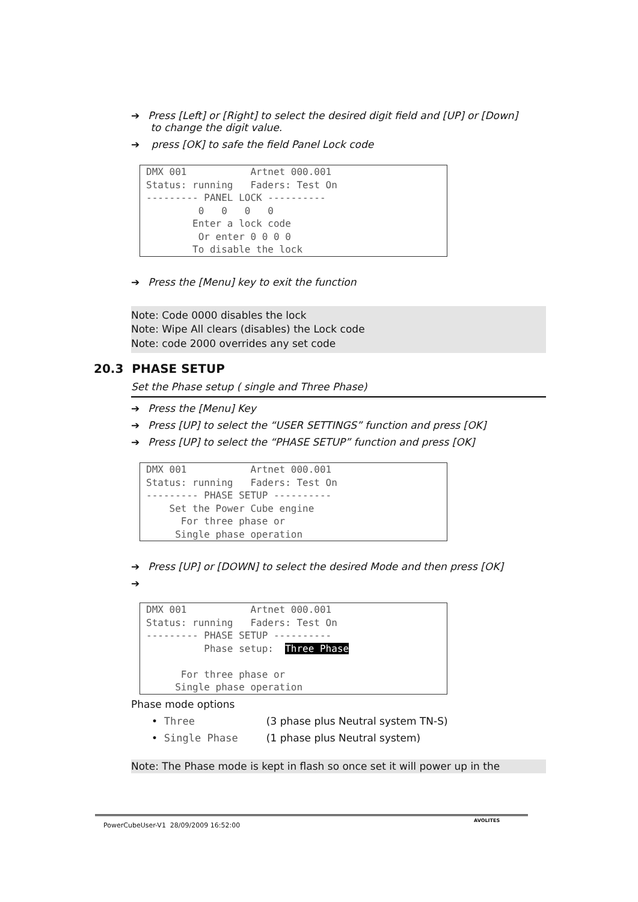➔ Press [Left] or [Right] to select the desired digit field and [UP] or [Down]
to change the digit value.
➔ press [OK] to safe the field Panel Lock code
DMX 001 Artnet 000.001 Status: running Faders: Test On --------- PANEL LOCK ---------- 0 0 0 0 Enter a lock code Or enter 0 0 0 0 To disable the lock
➔ Press the [Menu] key to exit the function
Note: Code 0000 disables the lock
Note: Wipe All clears (disables) the Lock code
Note: code 2000 overrides any set code
20.3 PHASE SETUP
Set the Phase setup ( single and Three Phase)
➔ Press the [Menu] Key
➔ Press [UP] to select the “USER SETTINGS” function and press [OK]
➔ Press [UP] to select the “PHASE SETUP” function and press [OK]
DMX 001 Artnet 000.001 Status: running Faders: Test On --------- PHASE SETUP ---------- Set the Power Cube engine For three phase or Single phase operation
➔ Press [UP] or [DOWN] to select the desired Mode and then press [OK]
➔
DMX 001 Artnet 000.001 Status: running Faders: Test On --------- PHASE SETUP ---------- Phase setup: Three Phase For three phase or Single phase operation
Phase mode options
• Three (3 phase plus Neutral system TN-S)
• Single Phase (1 phase plus Neutral system)
Note: The Phase mode is kept in flash so once set it will power up in the
PowerCubeUser-V1 28/09/2009 16:52:00
AVOLITES